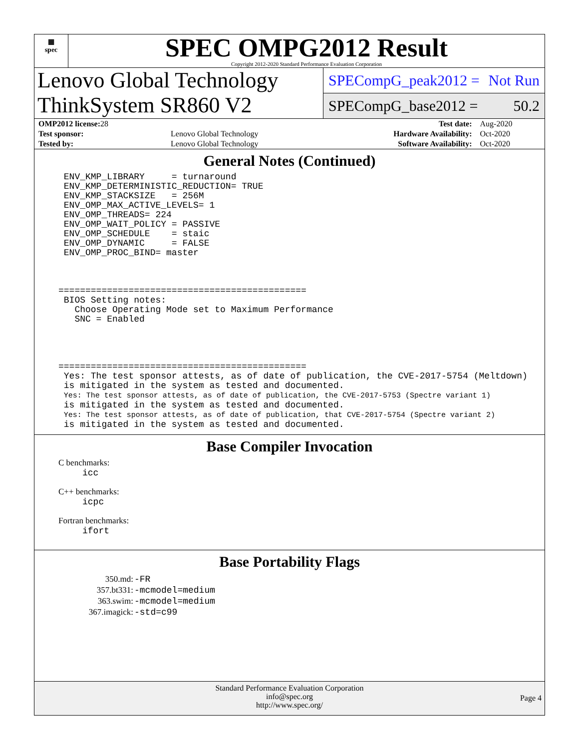▦
spec
SPEC OMPG2012 Result
Copyright 2012-2020 Standard Performance Evaluation Corporation
Lenovo Global Technology
ThinkSystem SR860 V2
SPECompG_peak2012 = Not Run
SPECompG_base2012 = 50.2
| OMP2012 license: 28 | | Test date: | Aug-2020 |
| Test sponsor: | Lenovo Global Technology | Hardware Availability: | Oct-2020 |
| Tested by: | Lenovo Global Technology | Software Availability: | Oct-2020 |
General Notes (Continued)
 ENV_KMP_LIBRARY     = turnaround
 ENV_KMP_DETERMINISTIC_REDUCTION= TRUE
 ENV_KMP_STACKSIZE   = 256M
 ENV_OMP_MAX_ACTIVE_LEVELS= 1
 ENV_OMP_THREADS= 224
 ENV_OMP_WAIT_POLICY = PASSIVE
 ENV_OMP_SCHEDULE    = staic
 ENV_OMP_DYNAMIC     = FALSE
 ENV_OMP_PROC_BIND= master



==============================================
 BIOS Setting notes:
   Choose Operating Mode set to Maximum Performance
   SNC = Enabled




==============================================
 Yes: The test sponsor attests, as of date of publication, the CVE-2017-5754 (Meltdown)
 is mitigated in the system as tested and documented.
 Yes: The test sponsor attests, as of date of publication, the CVE-2017-5753 (Spectre variant 1)
 is mitigated in the system as tested and documented.
 Yes: The test sponsor attests, as of date of publication, that CVE-2017-5754 (Spectre variant 2)
 is mitigated in the system as tested and documented.
Base Compiler Invocation
C benchmarks:
icc
C++ benchmarks:
icpc
Fortran benchmarks:
ifort
Base Portability Flags
| 350.md: | -FR |
| 357.bt331: | -mcmodel=medium |
| 363.swim: | -mcmodel=medium |
| 367.imagick: | -std=c99 |
Standard Performance Evaluation Corporation
info@spec.org
http://www.spec.org/
Page 4